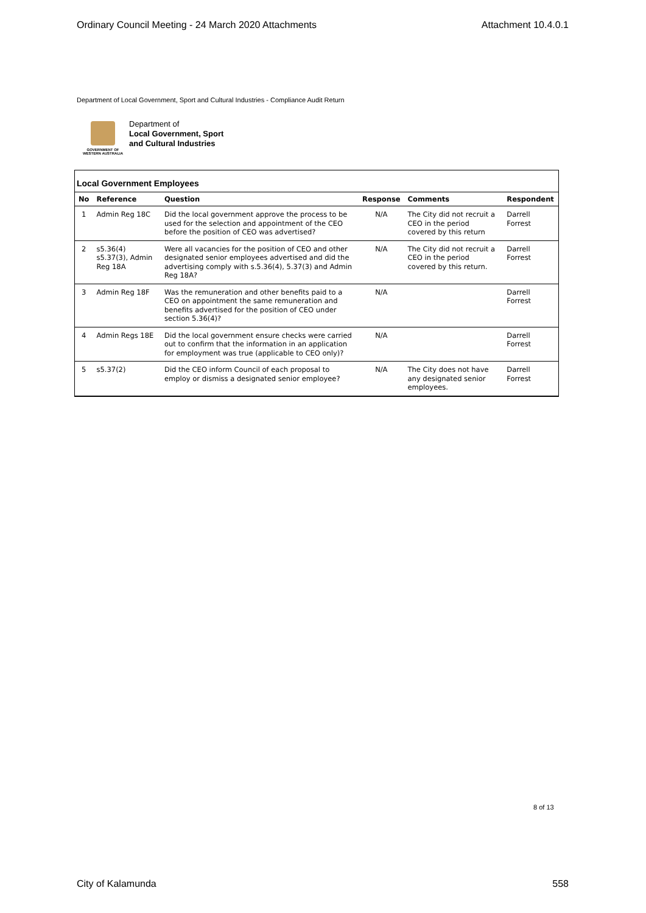Ordinary Council Meeting - 24 March 2020 Attachments Attachment 10.4.0.1
Department of Local Government, Sport and Cultural Industries - Compliance Audit Return
GOVERNMENT OF
WESTERN AUSTRALIA
Department of
Local Government, Sport
and Cultural Industries
Local Government Employees
| No | Reference | Question | Response | Comments | Respondent |
| --- | --- | --- | --- | --- | --- |
| 1 | Admin Reg 18C | Did the local government approve the process to be used for the selection and appointment of the CEO before the position of CEO was advertised? | N/A | The City did not recruit a CEO in the period covered by this return | Darrell Forrest |
| 2 | s5.36(4) s5.37(3), Admin Reg 18A | Were all vacancies for the position of CEO and other designated senior employees advertised and did the advertising comply with s.5.36(4), 5.37(3) and Admin Reg 18A? | N/A | The City did not recruit a CEO in the period covered by this return. | Darrell Forrest |
| 3 | Admin Reg 18F | Was the remuneration and other benefits paid to a CEO on appointment the same remuneration and benefits advertised for the position of CEO under section 5.36(4)? | N/A | | Darrell Forrest |
| 4 | Admin Regs 18E | Did the local government ensure checks were carried out to confirm that the information in an application for employment was true (applicable to CEO only)? | N/A | | Darrell Forrest |
| 5 | s5.37(2) | Did the CEO inform Council of each proposal to employ or dismiss a designated senior employee? | N/A | The City does not have any designated senior employees. | Darrell Forrest |
8 of 13
City of Kalamunda 558